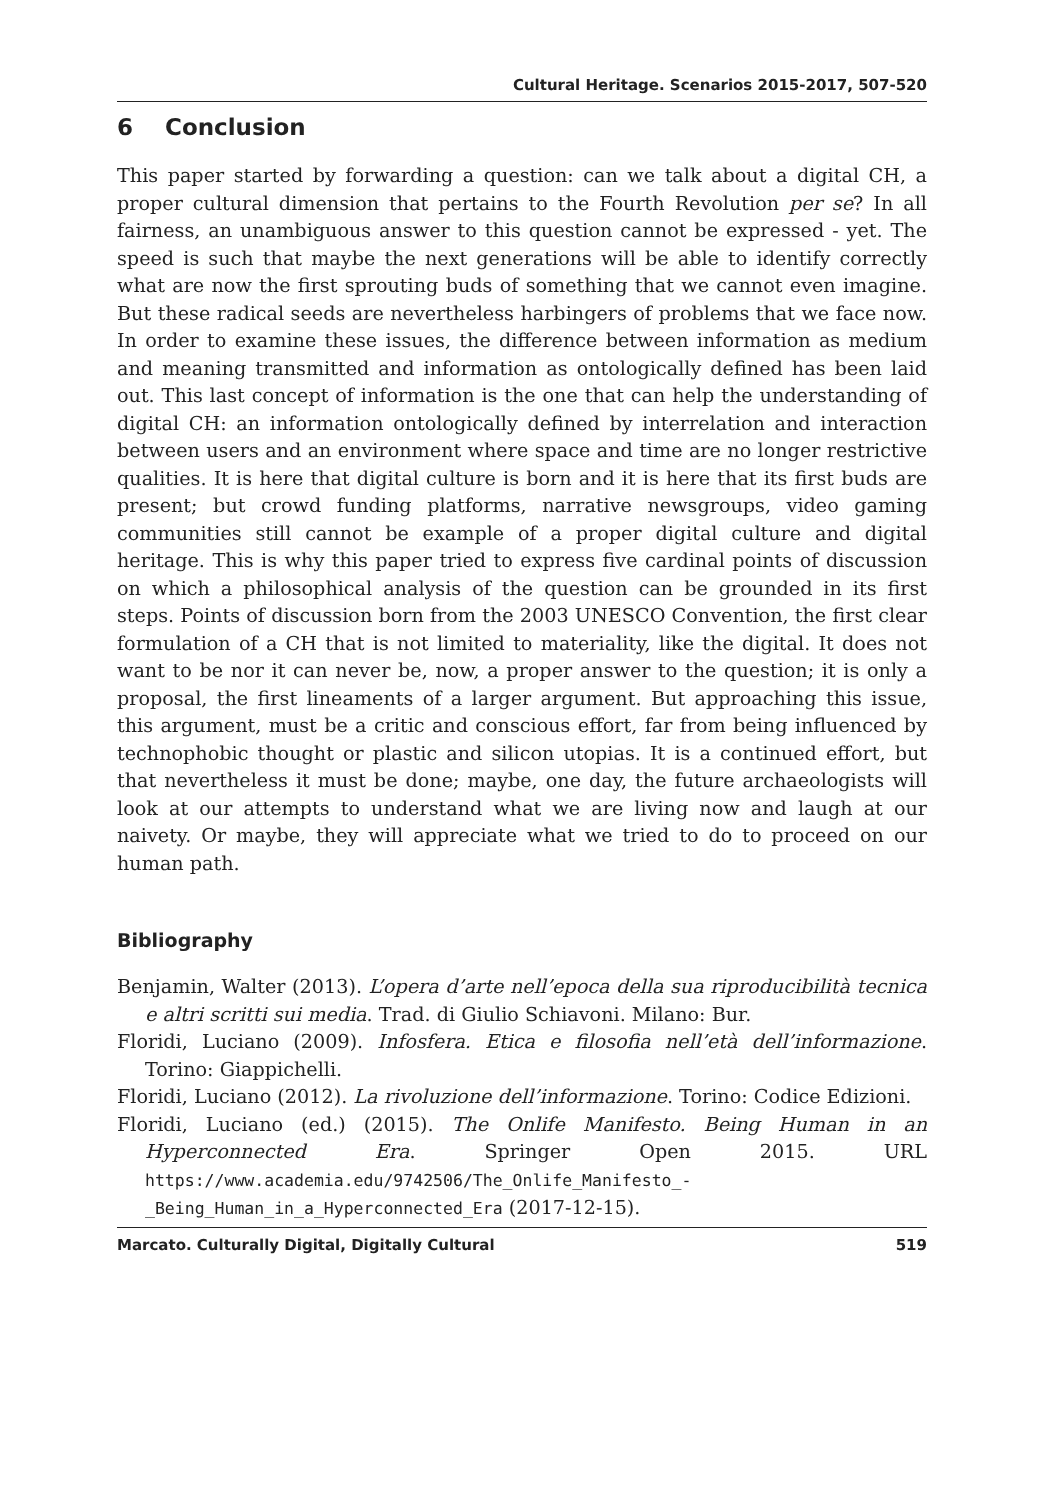Cultural Heritage. Scenarios 2015-2017, 507-520
6 Conclusion
This paper started by forwarding a question: can we talk about a digital CH, a proper cultural dimension that pertains to the Fourth Revolution per se? In all fairness, an unambiguous answer to this question cannot be expressed - yet. The speed is such that maybe the next generations will be able to identify correctly what are now the first sprouting buds of something that we cannot even imagine. But these radical seeds are nevertheless harbingers of problems that we face now. In order to examine these issues, the difference between information as medium and meaning transmitted and information as ontologically defined has been laid out. This last concept of information is the one that can help the understanding of digital CH: an information ontologically defined by interrelation and interaction between users and an environment where space and time are no longer restrictive qualities. It is here that digital culture is born and it is here that its first buds are present; but crowd funding platforms, narrative newsgroups, video gaming communities still cannot be example of a proper digital culture and digital heritage. This is why this paper tried to express five cardinal points of discussion on which a philosophical analysis of the question can be grounded in its first steps. Points of discussion born from the 2003 UNESCO Convention, the first clear formulation of a CH that is not limited to materiality, like the digital. It does not want to be nor it can never be, now, a proper answer to the question; it is only a proposal, the first lineaments of a larger argument. But approaching this issue, this argument, must be a critic and conscious effort, far from being influenced by technophobic thought or plastic and silicon utopias. It is a continued effort, but that nevertheless it must be done; maybe, one day, the future archaeologists will look at our attempts to understand what we are living now and laugh at our naivety. Or maybe, they will appreciate what we tried to do to proceed on our human path.
Bibliography
Benjamin, Walter (2013). L’opera d’arte nell’epoca della sua riproducibilità tecnica e altri scritti sui media. Trad. di Giulio Schiavoni. Milano: Bur.
Floridi, Luciano (2009). Infosfera. Etica e filosofia nell’età dell’informazione. Torino: Giappichelli.
Floridi, Luciano (2012). La rivoluzione dell’informazione. Torino: Codice Edizioni.
Floridi, Luciano (ed.) (2015). The Onlife Manifesto. Being Human in an Hyperconnected Era. Springer Open 2015. URL https://www.academia.edu/9742506/The_Onlife_Manifesto_-_Being_Human_in_a_Hyperconnected_Era (2017-12-15).
Marcato. Culturally Digital, Digitally Cultural 519